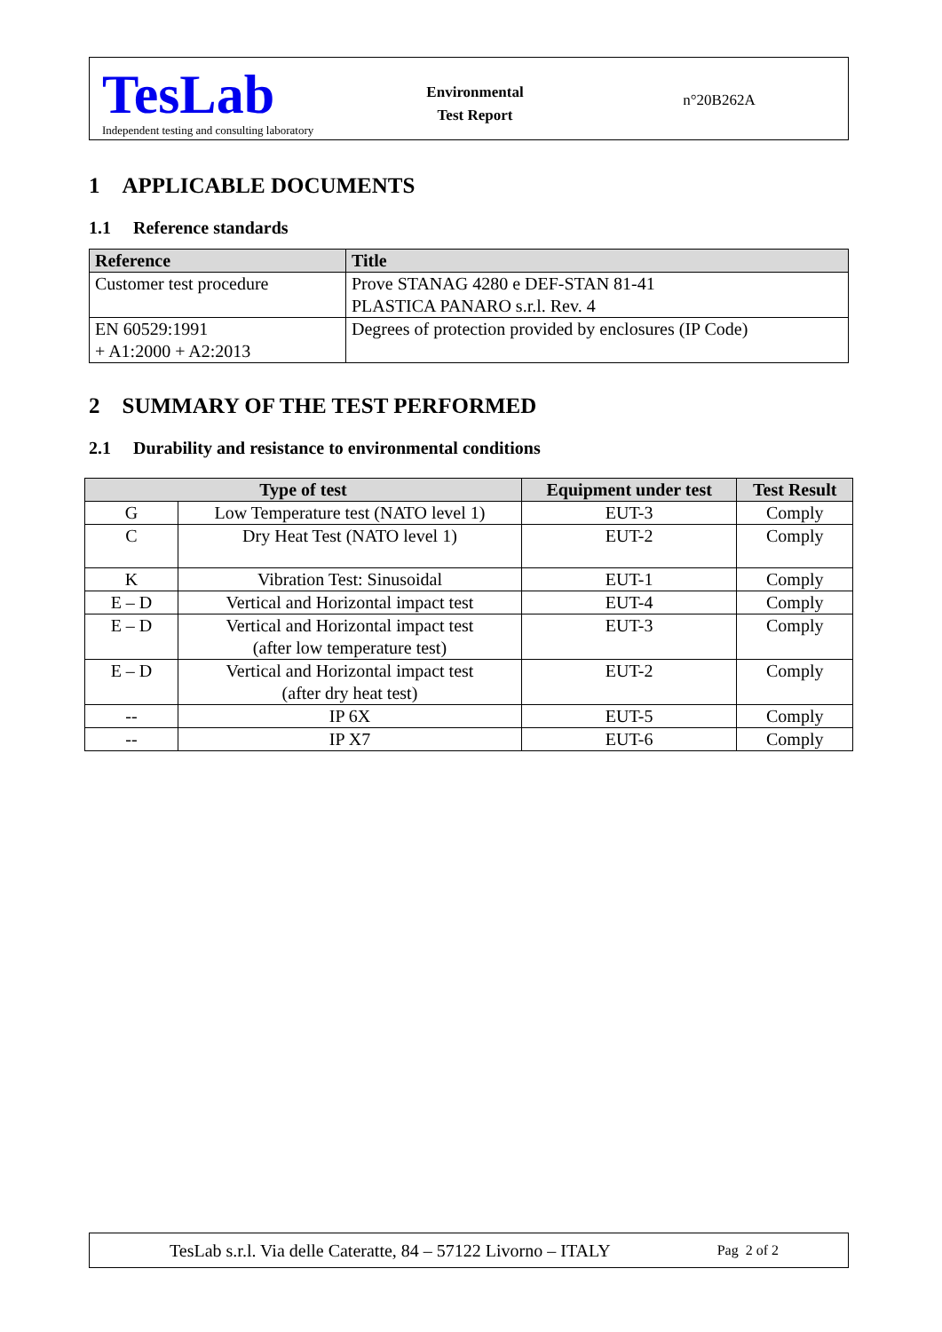TesLab
Independent testing and consulting laboratory
Environmental
Test Report
n°20B262A
1 APPLICABLE DOCUMENTS
1.1 Reference standards
| Reference | Title |
| --- | --- |
| Customer test procedure | Prove STANAG 4280 e DEF-STAN 81-41 PLASTICA PANARO s.r.l. Rev. 4 |
| EN 60529:1991 + A1:2000 + A2:2013 | Degrees of protection provided by enclosures (IP Code) |
2 SUMMARY OF THE TEST PERFORMED
2.1 Durability and resistance to environmental conditions
| Type of test | | Equipment under test | Test Result |
| --- | --- | --- | --- |
| G | Low Temperature test (NATO level 1) | EUT-3 | Comply |
| C | Dry Heat Test (NATO level 1) | EUT-2 | Comply |
| K | Vibration Test: Sinusoidal | EUT-1 | Comply |
| E – D | Vertical and Horizontal impact test | EUT-4 | Comply |
| E – D | Vertical and Horizontal impact test (after low temperature test) | EUT-3 | Comply |
| E – D | Vertical and Horizontal impact test (after dry heat test) | EUT-2 | Comply |
| -- | IP 6X | EUT-5 | Comply |
| -- | IP X7 | EUT-6 | Comply |
TesLab s.r.l. Via delle Cateratte, 84 – 57122 Livorno – ITALY Pag 2 of 2